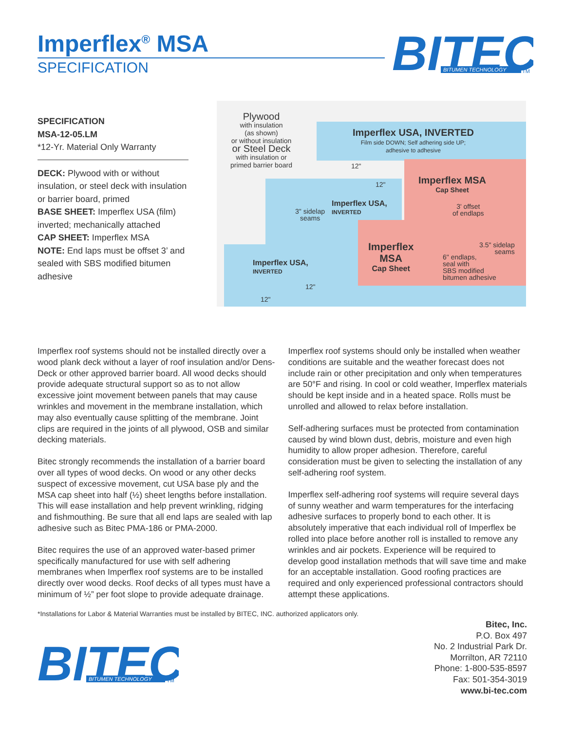Imperflex<sup>®</sup> MSA
SPECIFICATION
BITEC
BITUMEN TECHNOLOGY
TM
SPECIFICATION
MSA-12-05.LM
*12-Yr. Material Only Warranty
DECK: Plywood with or without insulation, or steel deck with insulation or barrier board, primed
BASE SHEET: Imperflex USA (film) inverted; mechanically attached
CAP SHEET: Imperflex MSA
NOTE: End laps must be offset 3’ and sealed with SBS modified bitumen adhesive
Plywood
with insulation
(as shown)
or without insulation
or Steel Deck
with insulation or
primed barrier board
Imperflex USA, INVERTED
Film side DOWN; Self adhering side UP;
adhesive to adhesive
12"
12"
Imperflex MSA
Cap Sheet
Imperflex USA,
INVERTED
3" sidelap
seams
3' offset
of endlaps
Imperflex
MSA
Cap Sheet
3.5" sidelap
seams
6" endlaps,
seal with
SBS modified
bitumen adhesive
Imperflex USA,
INVERTED
12"
12"
Imperflex roof systems should not be installed directly over a wood plank deck without a layer of roof insulation and/or Dens-Deck or other approved barrier board. All wood decks should provide adequate structural support so as to not allow excessive joint movement between panels that may cause wrinkles and movement in the membrane installation, which may also eventually cause splitting of the membrane. Joint clips are required in the joints of all plywood, OSB and similar decking materials.
Bitec strongly recommends the installation of a barrier board over all types of wood decks. On wood or any other decks suspect of excessive movement, cut USA base ply and the MSA cap sheet into half (½) sheet lengths before installation. This will ease installation and help prevent wrinkling, ridging and fishmouthing. Be sure that all end laps are sealed with lap adhesive such as Bitec PMA-186 or PMA-2000.
Bitec requires the use of an approved water-based primer specifically manufactured for use with self adhering membranes when Imperflex roof systems are to be installed directly over wood decks. Roof decks of all types must have a minimum of ½” per foot slope to provide adequate drainage.
Imperflex roof systems should only be installed when weather conditions are suitable and the weather forecast does not include rain or other precipitation and only when temperatures are 50°F and rising. In cool or cold weather, Imperflex materials should be kept inside and in a heated space. Rolls must be unrolled and allowed to relax before installation.
Self-adhering surfaces must be protected from contamination caused by wind blown dust, debris, moisture and even high humidity to allow proper adhesion. Therefore, careful consideration must be given to selecting the installation of any self-adhering roof system.
Imperflex self-adhering roof systems will require several days of sunny weather and warm temperatures for the interfacing adhesive surfaces to properly bond to each other. It is absolutely imperative that each individual roll of Imperflex be rolled into place before another roll is installed to remove any wrinkles and air pockets. Experience will be required to develop good installation methods that will save time and make for an acceptable installation. Good roofing practices are required and only experienced professional contractors should attempt these applications.
*Installations for Labor & Material Warranties must be installed by BITEC, INC. authorized applicators only.
Bitec, Inc.
P.O. Box 497
No. 2 Industrial Park Dr.
Morrilton, AR 72110
Phone: 1-800-535-8597
Fax: 501-354-3019
www.bi-tec.com
BITEC
BITUMEN TECHNOLOGY
TM